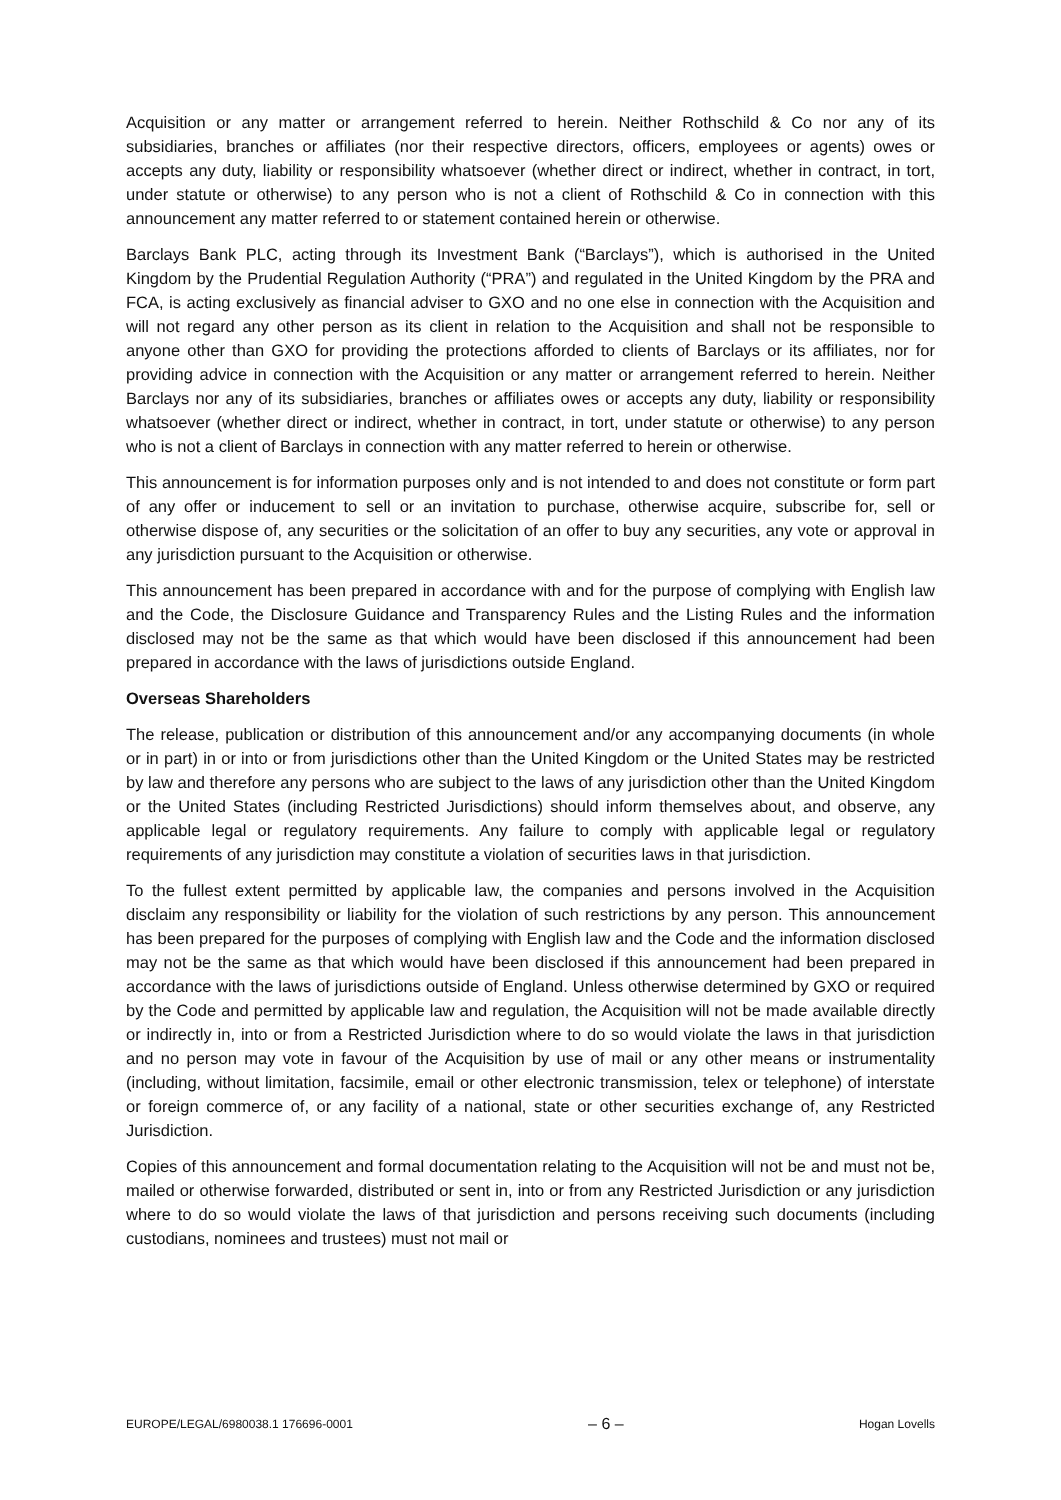Acquisition or any matter or arrangement referred to herein. Neither Rothschild & Co nor any of its subsidiaries, branches or affiliates (nor their respective directors, officers, employees or agents) owes or accepts any duty, liability or responsibility whatsoever (whether direct or indirect, whether in contract, in tort, under statute or otherwise) to any person who is not a client of Rothschild & Co in connection with this announcement any matter referred to or statement contained herein or otherwise.
Barclays Bank PLC, acting through its Investment Bank (“Barclays”), which is authorised in the United Kingdom by the Prudential Regulation Authority (“PRA”) and regulated in the United Kingdom by the PRA and FCA, is acting exclusively as financial adviser to GXO and no one else in connection with the Acquisition and will not regard any other person as its client in relation to the Acquisition and shall not be responsible to anyone other than GXO for providing the protections afforded to clients of Barclays or its affiliates, nor for providing advice in connection with the Acquisition or any matter or arrangement referred to herein. Neither Barclays nor any of its subsidiaries, branches or affiliates owes or accepts any duty, liability or responsibility whatsoever (whether direct or indirect, whether in contract, in tort, under statute or otherwise) to any person who is not a client of Barclays in connection with any matter referred to herein or otherwise.
This announcement is for information purposes only and is not intended to and does not constitute or form part of any offer or inducement to sell or an invitation to purchase, otherwise acquire, subscribe for, sell or otherwise dispose of, any securities or the solicitation of an offer to buy any securities, any vote or approval in any jurisdiction pursuant to the Acquisition or otherwise.
This announcement has been prepared in accordance with and for the purpose of complying with English law and the Code, the Disclosure Guidance and Transparency Rules and the Listing Rules and the information disclosed may not be the same as that which would have been disclosed if this announcement had been prepared in accordance with the laws of jurisdictions outside England.
Overseas Shareholders
The release, publication or distribution of this announcement and/or any accompanying documents (in whole or in part) in or into or from jurisdictions other than the United Kingdom or the United States may be restricted by law and therefore any persons who are subject to the laws of any jurisdiction other than the United Kingdom or the United States (including Restricted Jurisdictions) should inform themselves about, and observe, any applicable legal or regulatory requirements. Any failure to comply with applicable legal or regulatory requirements of any jurisdiction may constitute a violation of securities laws in that jurisdiction.
To the fullest extent permitted by applicable law, the companies and persons involved in the Acquisition disclaim any responsibility or liability for the violation of such restrictions by any person. This announcement has been prepared for the purposes of complying with English law and the Code and the information disclosed may not be the same as that which would have been disclosed if this announcement had been prepared in accordance with the laws of jurisdictions outside of England. Unless otherwise determined by GXO or required by the Code and permitted by applicable law and regulation, the Acquisition will not be made available directly or indirectly in, into or from a Restricted Jurisdiction where to do so would violate the laws in that jurisdiction and no person may vote in favour of the Acquisition by use of mail or any other means or instrumentality (including, without limitation, facsimile, email or other electronic transmission, telex or telephone) of interstate or foreign commerce of, or any facility of a national, state or other securities exchange of, any Restricted Jurisdiction.
Copies of this announcement and formal documentation relating to the Acquisition will not be and must not be, mailed or otherwise forwarded, distributed or sent in, into or from any Restricted Jurisdiction or any jurisdiction where to do so would violate the laws of that jurisdiction and persons receiving such documents (including custodians, nominees and trustees) must not mail or
EUROPE/LEGAL/6980038.1 176696-0001 – 6 – Hogan Lovells